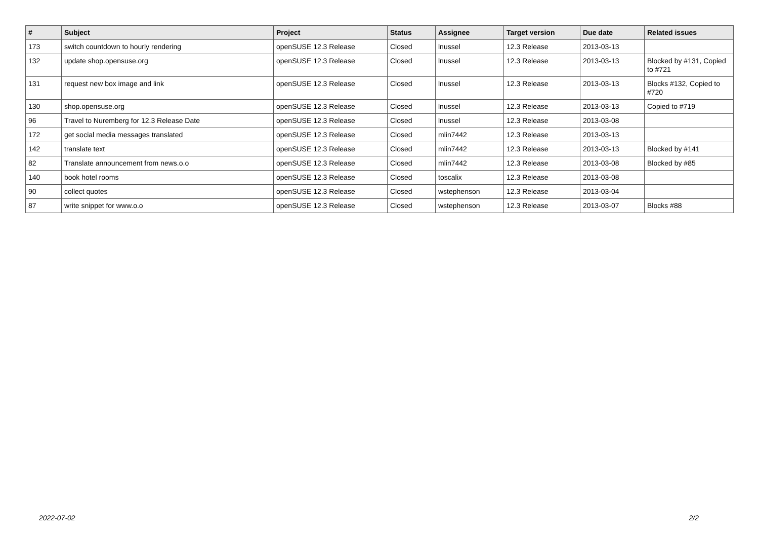| # | Subject | Project | Status | Assignee | Target version | Due date | Related issues |
| --- | --- | --- | --- | --- | --- | --- | --- |
| 173 | switch countdown to hourly rendering | openSUSE 12.3 Release | Closed | lnussel | 12.3 Release | 2013-03-13 | |
| 132 | update shop.opensuse.org | openSUSE 12.3 Release | Closed | lnussel | 12.3 Release | 2013-03-13 | Blocked by #131, Copied to #721 |
| 131 | request new box image and link | openSUSE 12.3 Release | Closed | lnussel | 12.3 Release | 2013-03-13 | Blocks #132, Copied to #720 |
| 130 | shop.opensuse.org | openSUSE 12.3 Release | Closed | lnussel | 12.3 Release | 2013-03-13 | Copied to #719 |
| 96 | Travel to Nuremberg for 12.3 Release Date | openSUSE 12.3 Release | Closed | lnussel | 12.3 Release | 2013-03-08 | |
| 172 | get social media messages translated | openSUSE 12.3 Release | Closed | mlin7442 | 12.3 Release | 2013-03-13 | |
| 142 | translate text | openSUSE 12.3 Release | Closed | mlin7442 | 12.3 Release | 2013-03-13 | Blocked by #141 |
| 82 | Translate announcement from news.o.o | openSUSE 12.3 Release | Closed | mlin7442 | 12.3 Release | 2013-03-08 | Blocked by #85 |
| 140 | book hotel rooms | openSUSE 12.3 Release | Closed | toscalix | 12.3 Release | 2013-03-08 | |
| 90 | collect quotes | openSUSE 12.3 Release | Closed | wstephenson | 12.3 Release | 2013-03-04 | |
| 87 | write snippet for www.o.o | openSUSE 12.3 Release | Closed | wstephenson | 12.3 Release | 2013-03-07 | Blocks #88 |
2022-07-02 2/2